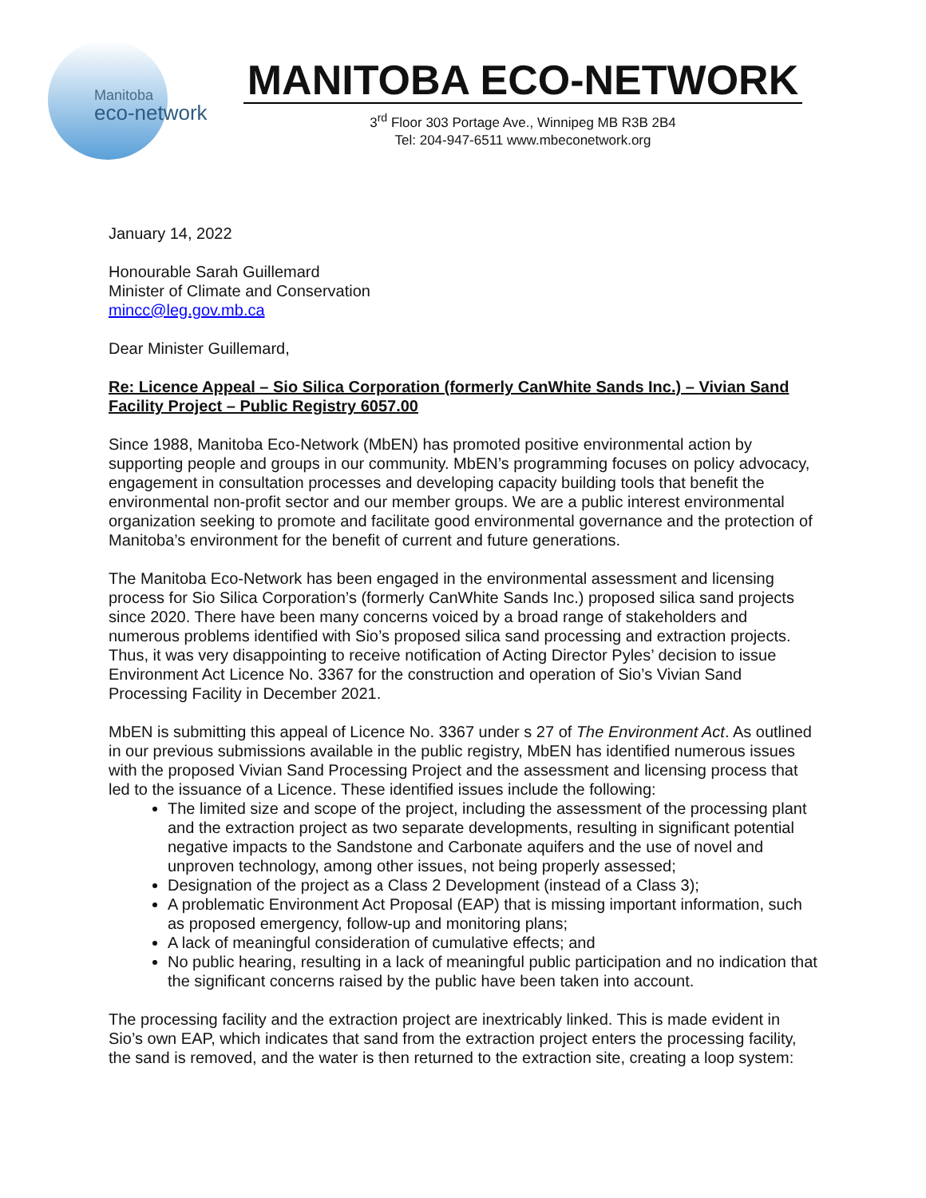Manitoba
eco-network
MANITOBA ECO-NETWORK
3<sup>rd</sup> Floor 303 Portage Ave., Winnipeg MB R3B 2B4
Tel: 204-947-6511 www.mbeconetwork.org
January 14, 2022
Honourable Sarah Guillemard
Minister of Climate and Conservation
mincc@leg.gov.mb.ca
Dear Minister Guillemard,
Re: Licence Appeal – Sio Silica Corporation (formerly CanWhite Sands Inc.) – Vivian Sand Facility Project – Public Registry 6057.00
Since 1988, Manitoba Eco-Network (MbEN) has promoted positive environmental action by supporting people and groups in our community. MbEN’s programming focuses on policy advocacy, engagement in consultation processes and developing capacity building tools that benefit the environmental non-profit sector and our member groups. We are a public interest environmental organization seeking to promote and facilitate good environmental governance and the protection of Manitoba’s environment for the benefit of current and future generations.
The Manitoba Eco-Network has been engaged in the environmental assessment and licensing process for Sio Silica Corporation’s (formerly CanWhite Sands Inc.) proposed silica sand projects since 2020. There have been many concerns voiced by a broad range of stakeholders and numerous problems identified with Sio’s proposed silica sand processing and extraction projects. Thus, it was very disappointing to receive notification of Acting Director Pyles’ decision to issue Environment Act Licence No. 3367 for the construction and operation of Sio’s Vivian Sand Processing Facility in December 2021.
MbEN is submitting this appeal of Licence No. 3367 under s 27 of The Environment Act. As outlined in our previous submissions available in the public registry, MbEN has identified numerous issues with the proposed Vivian Sand Processing Project and the assessment and licensing process that led to the issuance of a Licence. These identified issues include the following:
The limited size and scope of the project, including the assessment of the processing plant and the extraction project as two separate developments, resulting in significant potential negative impacts to the Sandstone and Carbonate aquifers and the use of novel and unproven technology, among other issues, not being properly assessed;
Designation of the project as a Class 2 Development (instead of a Class 3);
A problematic Environment Act Proposal (EAP) that is missing important information, such as proposed emergency, follow-up and monitoring plans;
A lack of meaningful consideration of cumulative effects; and
No public hearing, resulting in a lack of meaningful public participation and no indication that the significant concerns raised by the public have been taken into account.
The processing facility and the extraction project are inextricably linked. This is made evident in Sio’s own EAP, which indicates that sand from the extraction project enters the processing facility, the sand is removed, and the water is then returned to the extraction site, creating a loop system: